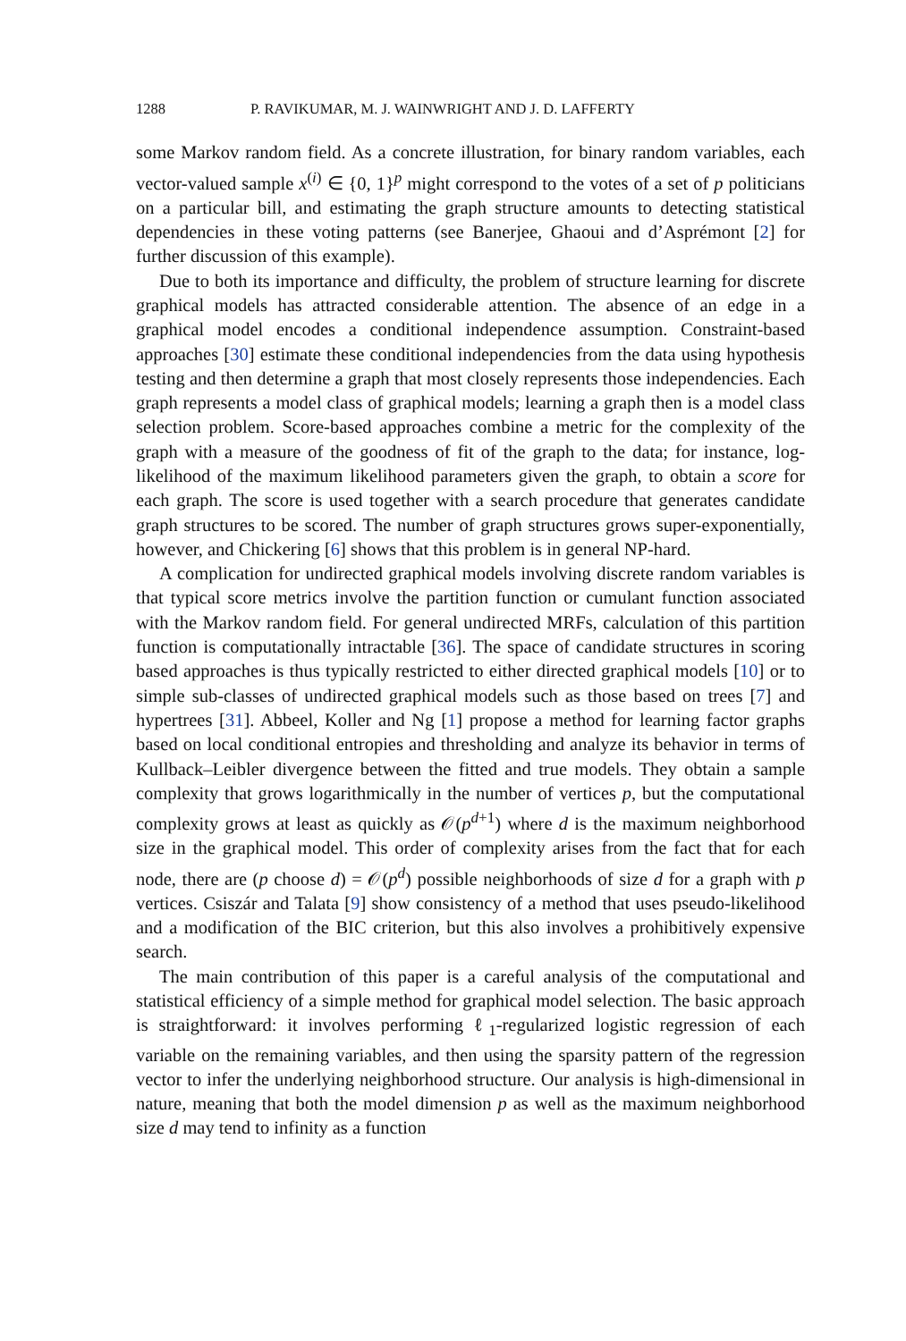1288 P. RAVIKUMAR, M. J. WAINWRIGHT AND J. D. LAFFERTY
some Markov random field. As a concrete illustration, for binary random variables, each vector-valued sample x<sup>(i)</sup> ∈ {0, 1}<sup>p</sup> might correspond to the votes of a set of p politicians on a particular bill, and estimating the graph structure amounts to detecting statistical dependencies in these voting patterns (see Banerjee, Ghaoui and d’Asprémont [2] for further discussion of this example).
Due to both its importance and difficulty, the problem of structure learning for discrete graphical models has attracted considerable attention. The absence of an edge in a graphical model encodes a conditional independence assumption. Constraint-based approaches [30] estimate these conditional independencies from the data using hypothesis testing and then determine a graph that most closely represents those independencies. Each graph represents a model class of graphical models; learning a graph then is a model class selection problem. Score-based approaches combine a metric for the complexity of the graph with a measure of the goodness of fit of the graph to the data; for instance, log-likelihood of the maximum likelihood parameters given the graph, to obtain a score for each graph. The score is used together with a search procedure that generates candidate graph structures to be scored. The number of graph structures grows super-exponentially, however, and Chickering [6] shows that this problem is in general NP-hard.
A complication for undirected graphical models involving discrete random variables is that typical score metrics involve the partition function or cumulant function associated with the Markov random field. For general undirected MRFs, calculation of this partition function is computationally intractable [36]. The space of candidate structures in scoring based approaches is thus typically restricted to either directed graphical models [10] or to simple sub-classes of undirected graphical models such as those based on trees [7] and hypertrees [31]. Abbeel, Koller and Ng [1] propose a method for learning factor graphs based on local conditional entropies and thresholding and analyze its behavior in terms of Kullback–Leibler divergence between the fitted and true models. They obtain a sample complexity that grows logarithmically in the number of vertices p, but the computational complexity grows at least as quickly as 𝒪(p<sup>d+1</sup>) where d is the maximum neighborhood size in the graphical model. This order of complexity arises from the fact that for each node, there are (p choose d) = 𝒪(p<sup>d</sup>) possible neighborhoods of size d for a graph with p vertices. Csiszár and Talata [9] show consistency of a method that uses pseudo-likelihood and a modification of the BIC criterion, but this also involves a prohibitively expensive search.
The main contribution of this paper is a careful analysis of the computational and statistical efficiency of a simple method for graphical model selection. The basic approach is straightforward: it involves performing ℓ<sub>1</sub>-regularized logistic regression of each variable on the remaining variables, and then using the sparsity pattern of the regression vector to infer the underlying neighborhood structure. Our analysis is high-dimensional in nature, meaning that both the model dimension p as well as the maximum neighborhood size d may tend to infinity as a function